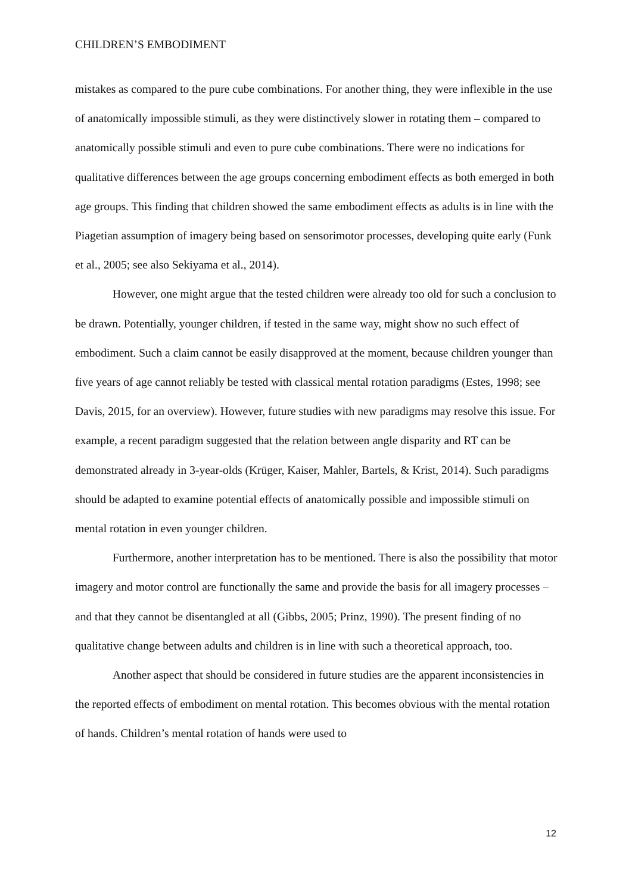CHILDREN’S EMBODIMENT
mistakes as compared to the pure cube combinations. For another thing, they were inflexible in the use of anatomically impossible stimuli, as they were distinctively slower in rotating them – compared to anatomically possible stimuli and even to pure cube combinations. There were no indications for qualitative differences between the age groups concerning embodiment effects as both emerged in both age groups. This finding that children showed the same embodiment effects as adults is in line with the Piagetian assumption of imagery being based on sensorimotor processes, developing quite early (Funk et al., 2005; see also Sekiyama et al., 2014).
However, one might argue that the tested children were already too old for such a conclusion to be drawn. Potentially, younger children, if tested in the same way, might show no such effect of embodiment. Such a claim cannot be easily disapproved at the moment, because children younger than five years of age cannot reliably be tested with classical mental rotation paradigms (Estes, 1998; see Davis, 2015, for an overview). However, future studies with new paradigms may resolve this issue. For example, a recent paradigm suggested that the relation between angle disparity and RT can be demonstrated already in 3-year-olds (Krüger, Kaiser, Mahler, Bartels, & Krist, 2014). Such paradigms should be adapted to examine potential effects of anatomically possible and impossible stimuli on mental rotation in even younger children.
Furthermore, another interpretation has to be mentioned. There is also the possibility that motor imagery and motor control are functionally the same and provide the basis for all imagery processes – and that they cannot be disentangled at all (Gibbs, 2005; Prinz, 1990). The present finding of no qualitative change between adults and children is in line with such a theoretical approach, too.
Another aspect that should be considered in future studies are the apparent inconsistencies in the reported effects of embodiment on mental rotation. This becomes obvious with the mental rotation of hands. Children’s mental rotation of hands were used to
12